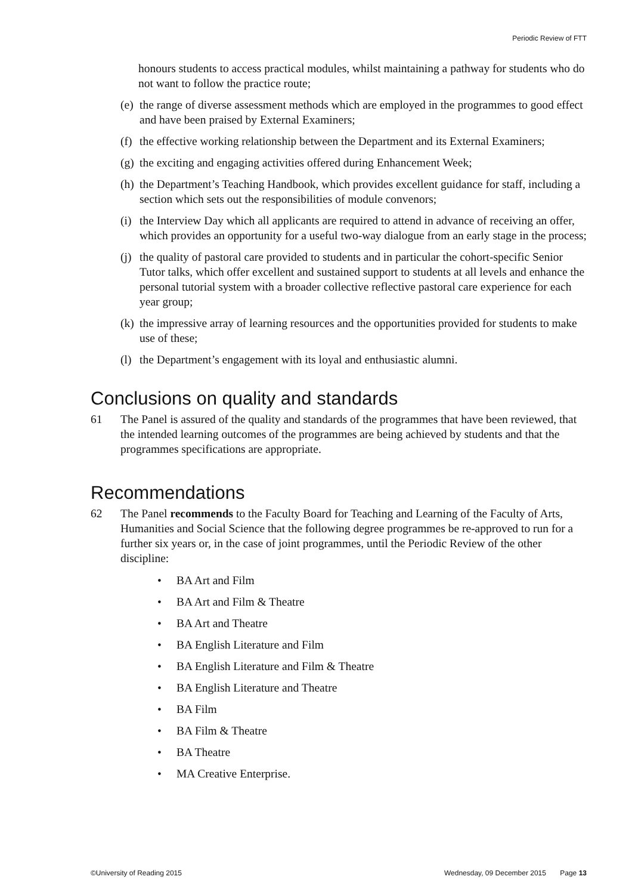Periodic Review of FTT
honours students to access practical modules, whilst maintaining a pathway for students who do not want to follow the practice route;
(e)
the range of diverse assessment methods which are employed in the programmes to good effect and have been praised by External Examiners;
(f)
the effective working relationship between the Department and its External Examiners;
(g)
the exciting and engaging activities offered during Enhancement Week;
(h)
the Department’s Teaching Handbook, which provides excellent guidance for staff, including a section which sets out the responsibilities of module convenors;
(i)
the Interview Day which all applicants are required to attend in advance of receiving an offer, which provides an opportunity for a useful two-way dialogue from an early stage in the process;
(j)
the quality of pastoral care provided to students and in particular the cohort-specific Senior Tutor talks, which offer excellent and sustained support to students at all levels and enhance the personal tutorial system with a broader collective reflective pastoral care experience for each year group;
(k)
the impressive array of learning resources and the opportunities provided for students to make use of these;
(l)
the Department’s engagement with its loyal and enthusiastic alumni.
Conclusions on quality and standards
61 The Panel is assured of the quality and standards of the programmes that have been reviewed, that the intended learning outcomes of the programmes are being achieved by students and that the programmes specifications are appropriate.
Recommendations
62 The Panel recommends to the Faculty Board for Teaching and Learning of the Faculty of Arts, Humanities and Social Science that the following degree programmes be re-approved to run for a further six years or, in the case of joint programmes, until the Periodic Review of the other discipline:
• BA Art and Film
• BA Art and Film & Theatre
• BA Art and Theatre
• BA English Literature and Film
• BA English Literature and Film & Theatre
• BA English Literature and Theatre
• BA Film
• BA Film & Theatre
• BA Theatre
• MA Creative Enterprise.
©University of Reading 2015 Wednesday, 09 December 2015 Page 13